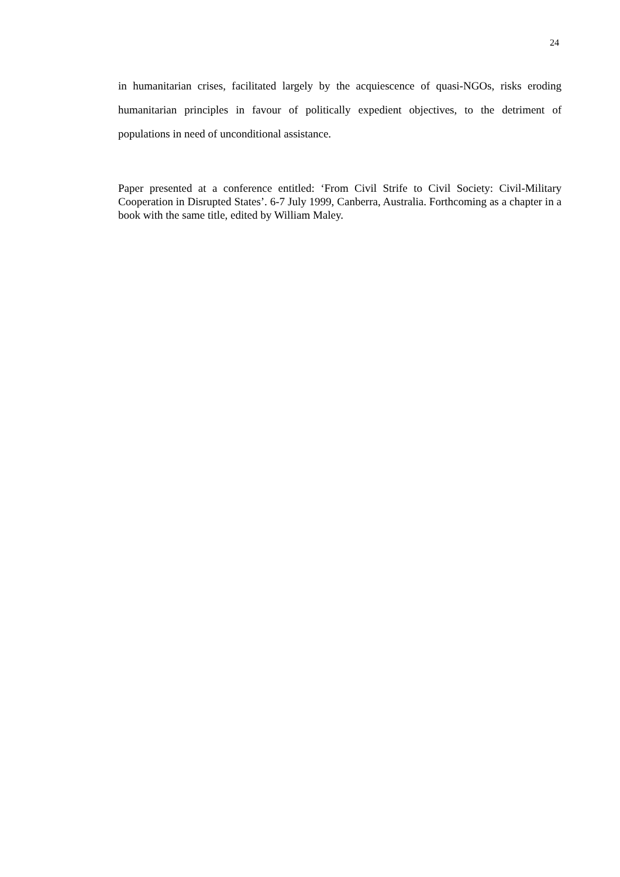24
in humanitarian crises, facilitated largely by the acquiescence of quasi-NGOs, risks eroding humanitarian principles in favour of politically expedient objectives, to the detriment of populations in need of unconditional assistance.
Paper presented at a conference entitled: ‘From Civil Strife to Civil Society: Civil-Military Cooperation in Disrupted States’. 6-7 July 1999, Canberra, Australia. Forthcoming as a chapter in a book with the same title, edited by William Maley.